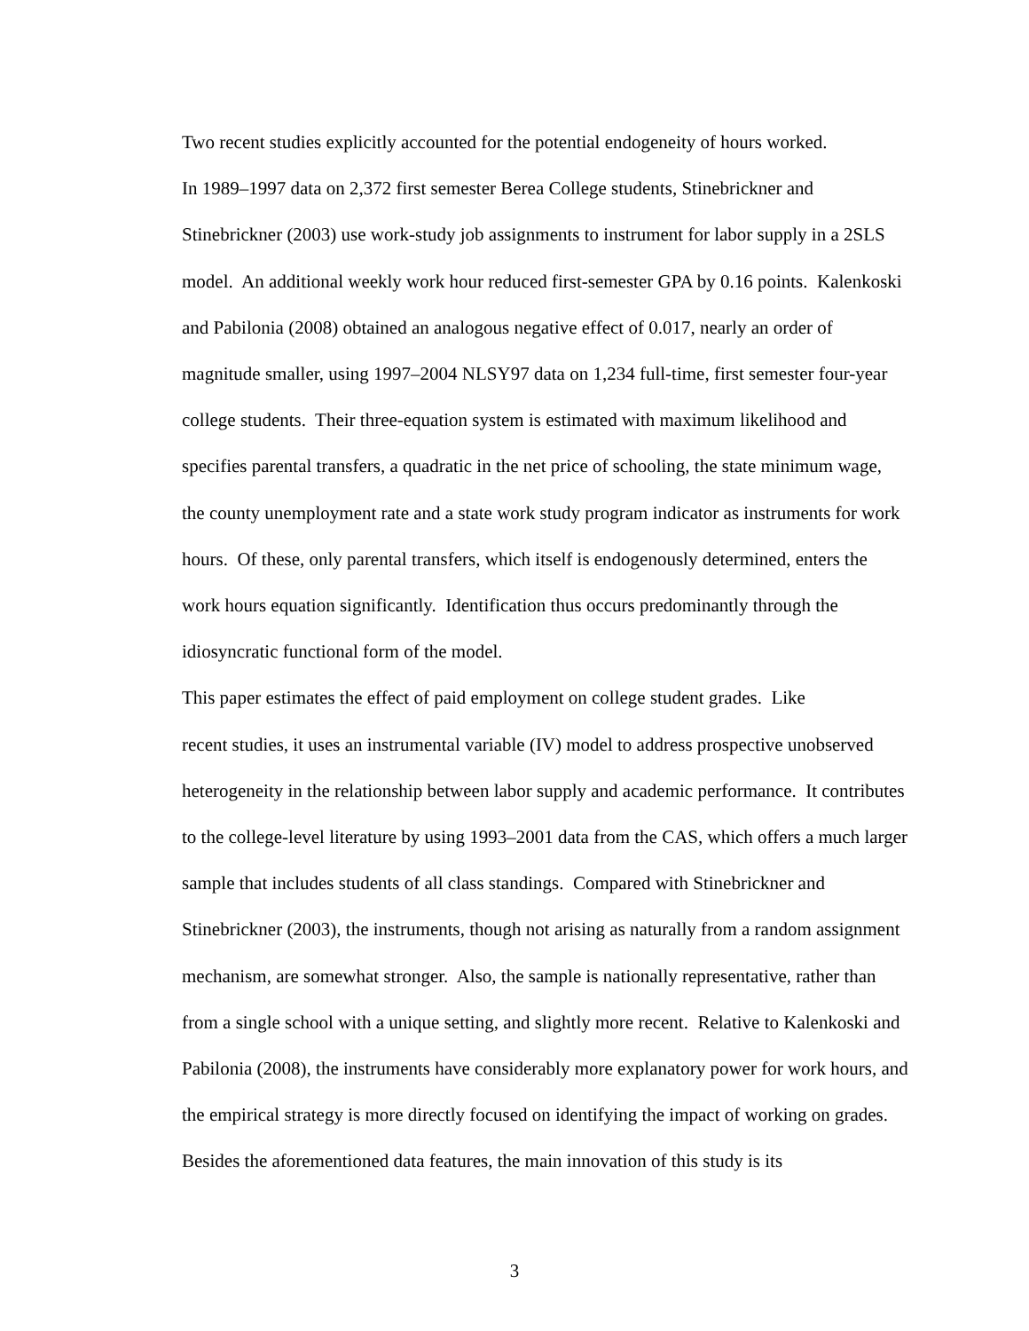Two recent studies explicitly accounted for the potential endogeneity of hours worked.
In 1989–1997 data on 2,372 first semester Berea College students, Stinebrickner and
Stinebrickner (2003) use work-study job assignments to instrument for labor supply in a 2SLS
model. An additional weekly work hour reduced first-semester GPA by 0.16 points. Kalenkoski
and Pabilonia (2008) obtained an analogous negative effect of 0.017, nearly an order of
magnitude smaller, using 1997–2004 NLSY97 data on 1,234 full-time, first semester four-year
college students. Their three-equation system is estimated with maximum likelihood and
specifies parental transfers, a quadratic in the net price of schooling, the state minimum wage,
the county unemployment rate and a state work study program indicator as instruments for work
hours. Of these, only parental transfers, which itself is endogenously determined, enters the
work hours equation significantly. Identification thus occurs predominantly through the
idiosyncratic functional form of the model.
This paper estimates the effect of paid employment on college student grades. Like
recent studies, it uses an instrumental variable (IV) model to address prospective unobserved
heterogeneity in the relationship between labor supply and academic performance. It contributes
to the college-level literature by using 1993–2001 data from the CAS, which offers a much larger
sample that includes students of all class standings. Compared with Stinebrickner and
Stinebrickner (2003), the instruments, though not arising as naturally from a random assignment
mechanism, are somewhat stronger. Also, the sample is nationally representative, rather than
from a single school with a unique setting, and slightly more recent. Relative to Kalenkoski and
Pabilonia (2008), the instruments have considerably more explanatory power for work hours, and
the empirical strategy is more directly focused on identifying the impact of working on grades.
Besides the aforementioned data features, the main innovation of this study is its
3